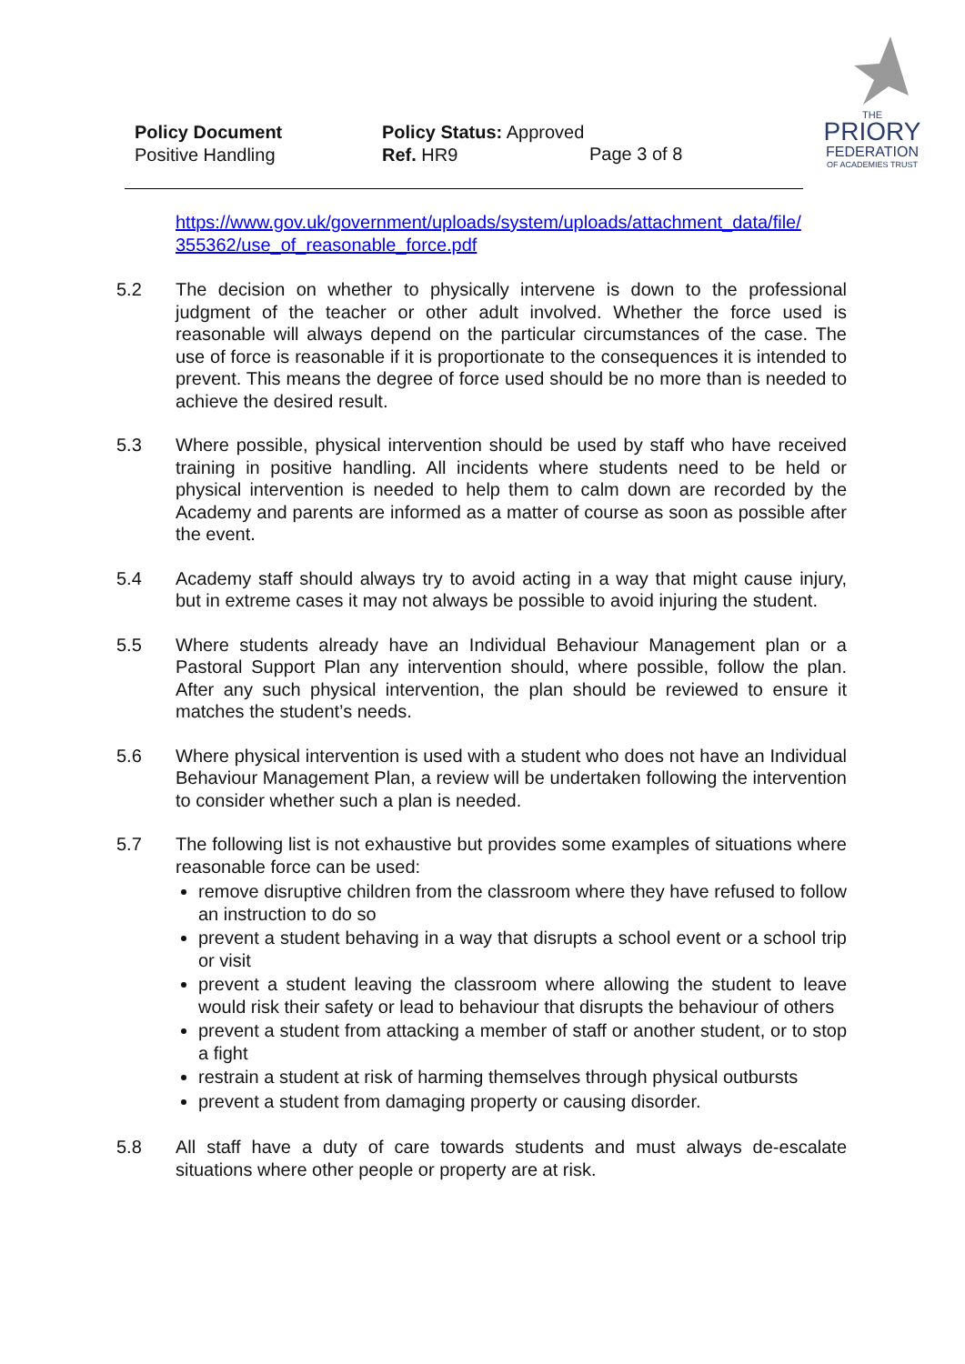Policy Document
Positive Handling
Policy Status: Approved
Ref. HR9
Page 3 of 8
THE
PRIORY
FEDERATION
OF ACADEMIES TRUST
https://www.gov.uk/government/uploads/system/uploads/attachment_data/file/ 355362/use_of_reasonable_force.pdf
5.2 The decision on whether to physically intervene is down to the professional judgment of the teacher or other adult involved. Whether the force used is reasonable will always depend on the particular circumstances of the case. The use of force is reasonable if it is proportionate to the consequences it is intended to prevent. This means the degree of force used should be no more than is needed to achieve the desired result.
5.3 Where possible, physical intervention should be used by staff who have received training in positive handling. All incidents where students need to be held or physical intervention is needed to help them to calm down are recorded by the Academy and parents are informed as a matter of course as soon as possible after the event.
5.4 Academy staff should always try to avoid acting in a way that might cause injury, but in extreme cases it may not always be possible to avoid injuring the student.
5.5 Where students already have an Individual Behaviour Management plan or a Pastoral Support Plan any intervention should, where possible, follow the plan. After any such physical intervention, the plan should be reviewed to ensure it matches the student’s needs.
5.6 Where physical intervention is used with a student who does not have an Individual Behaviour Management Plan, a review will be undertaken following the intervention to consider whether such a plan is needed.
5.7 The following list is not exhaustive but provides some examples of situations where reasonable force can be used:
remove disruptive children from the classroom where they have refused to follow an instruction to do so
prevent a student behaving in a way that disrupts a school event or a school trip or visit
prevent a student leaving the classroom where allowing the student to leave would risk their safety or lead to behaviour that disrupts the behaviour of others
prevent a student from attacking a member of staff or another student, or to stop a fight
restrain a student at risk of harming themselves through physical outbursts
prevent a student from damaging property or causing disorder.
5.8 All staff have a duty of care towards students and must always de-escalate situations where other people or property are at risk.